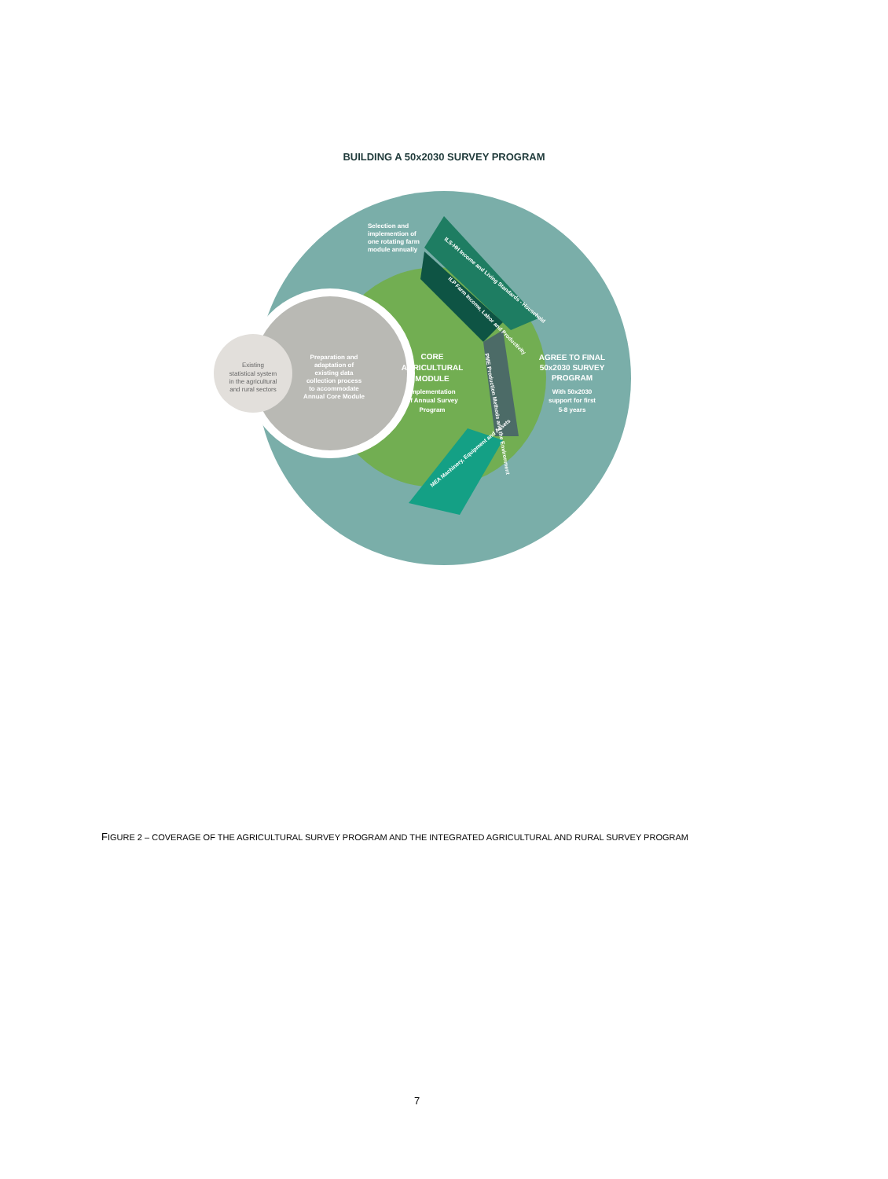BUILDING A 50x2030 SURVEY PROGRAM
Existing
statistical system
in the agricultural
and rural sectors
Preparation and
adaptation of
existing data
collection process
to accommodate
Annual Core Module
CORE
AGRICULTURAL
MODULE
Implementation
of Annual Survey
Program
Selection and
implemention of
one rotating farm
module annually
AGREE TO FINAL
50x2030 SURVEY
PROGRAM
With 50x2030
support for first
5-8 years
ILS-HH Income and Living Standards - Household
ILP Farm Income, Labor and Productivity
PME Production Methods and the Environment
MEA Machinery, Equipment and Assets
FIGURE 2 – COVERAGE OF THE AGRICULTURAL SURVEY PROGRAM AND THE INTEGRATED AGRICULTURAL AND RURAL SURVEY PROGRAM
7